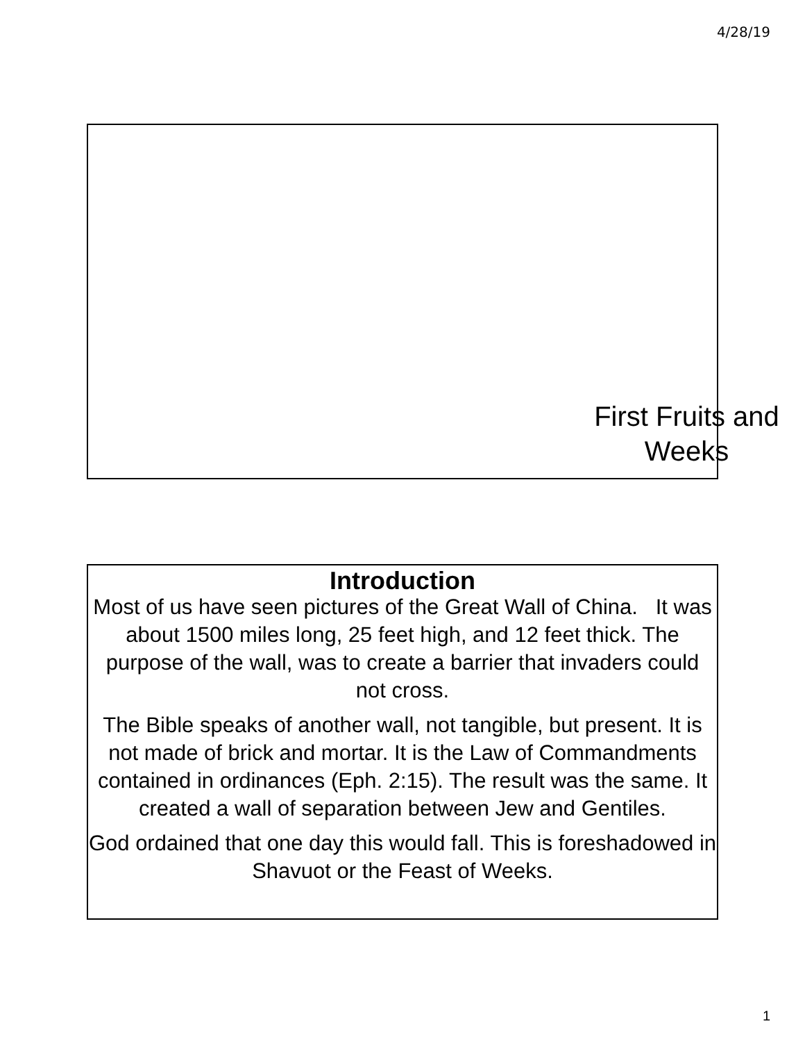4/28/19
First Fruits and Weeks
Introduction
Most of us have seen pictures of the Great Wall of China. It was about 1500 miles long, 25 feet high, and 12 feet thick. The purpose of the wall, was to create a barrier that invaders could not cross.
The Bible speaks of another wall, not tangible, but present. It is not made of brick and mortar. It is the Law of Commandments contained in ordinances (Eph. 2:15). The result was the same. It created a wall of separation between Jew and Gentiles.
God ordained that one day this would fall. This is foreshadowed in Shavuot or the Feast of Weeks.
1